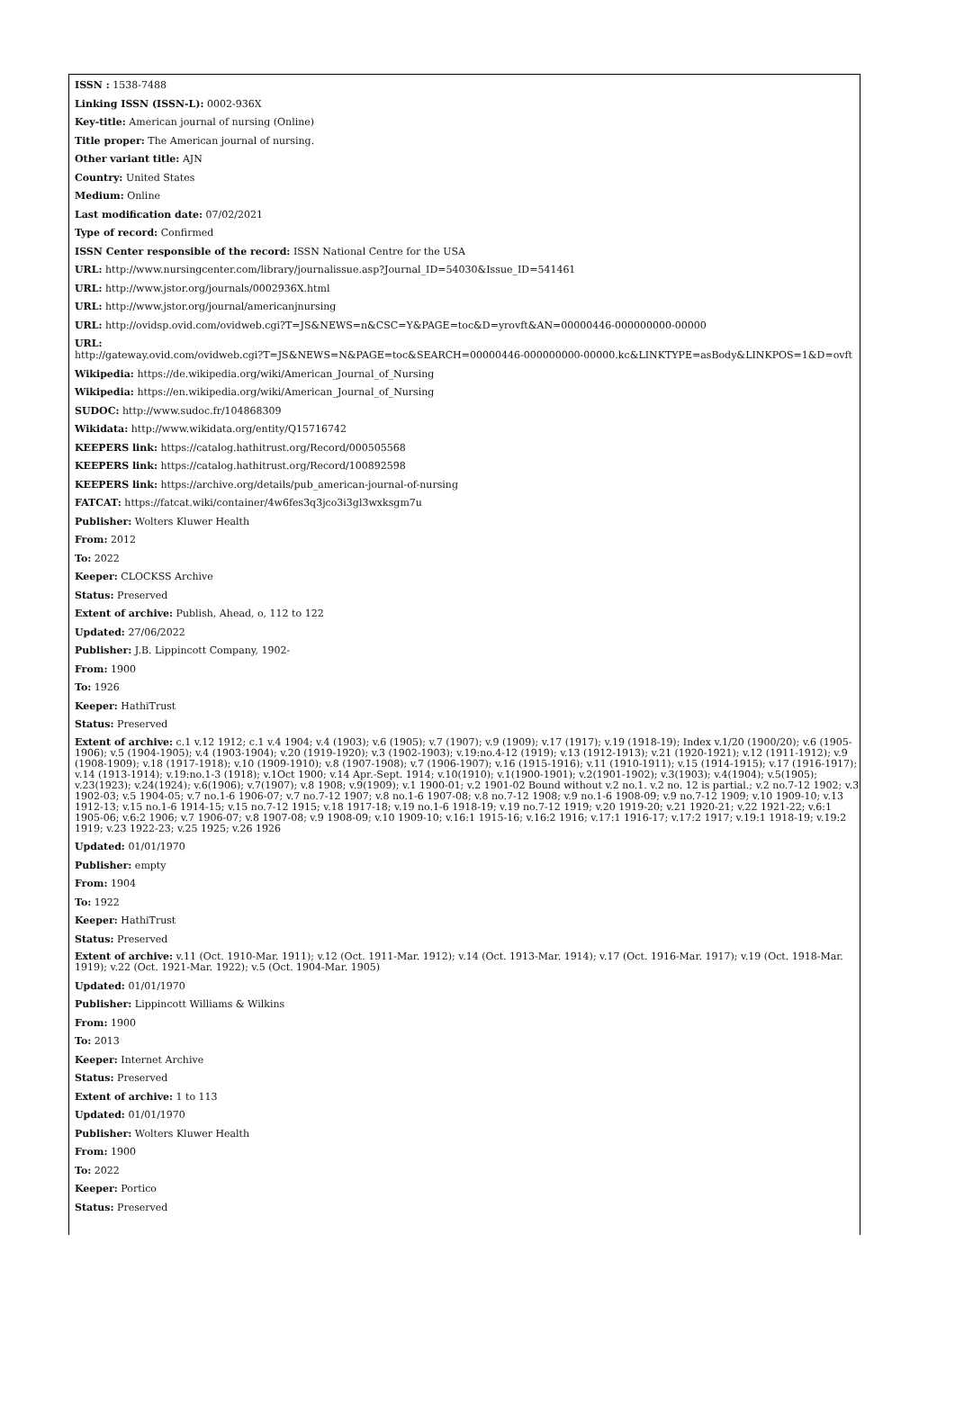ISSN : 1538-7488
Linking ISSN (ISSN-L): 0002-936X
Key-title: American journal of nursing (Online)
Title proper: The American journal of nursing.
Other variant title: AJN
Country: United States
Medium: Online
Last modification date: 07/02/2021
Type of record: Confirmed
ISSN Center responsible of the record: ISSN National Centre for the USA
URL: http://www.nursingcenter.com/library/journalissue.asp?Journal_ID=54030&Issue_ID=541461
URL: http://www.jstor.org/journals/0002936X.html
URL: http://www.jstor.org/journal/americanjnursing
URL: http://ovidsp.ovid.com/ovidweb.cgi?T=JS&NEWS=n&CSC=Y&PAGE=toc&D=yrovft&AN=00000446-000000000-00000
URL:
http://gateway.ovid.com/ovidweb.cgi?T=JS&NEWS=N&PAGE=toc&SEARCH=00000446-000000000-00000.kc&LINKTYPE=asBody&LINKPOS=1&D=ovft
Wikipedia: https://de.wikipedia.org/wiki/American_Journal_of_Nursing
Wikipedia: https://en.wikipedia.org/wiki/American_Journal_of_Nursing
SUDOC: http://www.sudoc.fr/104868309
Wikidata: http://www.wikidata.org/entity/Q15716742
KEEPERS link: https://catalog.hathitrust.org/Record/000505568
KEEPERS link: https://catalog.hathitrust.org/Record/100892598
KEEPERS link: https://archive.org/details/pub_american-journal-of-nursing
FATCAT: https://fatcat.wiki/container/4w6fes3q3jco3i3gl3wxksgm7u
Publisher: Wolters Kluwer Health
From: 2012
To: 2022
Keeper: CLOCKSS Archive
Status: Preserved
Extent of archive: Publish, Ahead, o, 112 to 122
Updated: 27/06/2022
Publisher: J.B. Lippincott Company, 1902-
From: 1900
To: 1926
Keeper: HathiTrust
Status: Preserved
Extent of archive: c.1 v.12 1912; c.1 v.4 1904; v.4 (1903); v.6 (1905); v.7 (1907); v.9 (1909); v.17 (1917); v.19 (1918-19); Index v.1/20 (1900/20); v.6 (1905-1906); v.5 (1904-1905); v.4 (1903-1904); v.20 (1919-1920); v.3 (1902-1903); v.19:no.4-12 (1919); v.13 (1912-1913); v.21 (1920-1921); v.12 (1911-1912); v.9 (1908-1909); v.18 (1917-1918); v.10 (1909-1910); v.8 (1907-1908); v.7 (1906-1907); v.16 (1915-1916); v.11 (1910-1911); v.15 (1914-1915); v.17 (1916-1917); v.14 (1913-1914); v.19:no.1-3 (1918); v.1Oct 1900; v.14 Apr.-Sept. 1914; v.10(1910); v.1(1900-1901); v.2(1901-1902); v.3(1903); v.4(1904); v.5(1905); v.23(1923); v.24(1924); v.6(1906); v.7(1907); v.8 1908; v.9(1909); v.1 1900-01; v.2 1901-02 Bound without v.2 no.1. v.2 no. 12 is partial.; v.2 no.7-12 1902; v.3 1902-03; v.5 1904-05; v.7 no.1-6 1906-07; v.7 no.7-12 1907; v.8 no.1-6 1907-08; v.8 no.7-12 1908; v.9 no.1-6 1908-09; v.9 no.7-12 1909; v.10 1909-10; v.13 1912-13; v.15 no.1-6 1914-15; v.15 no.7-12 1915; v.18 1917-18; v.19 no.1-6 1918-19; v.19 no.7-12 1919; v.20 1919-20; v.21 1920-21; v.22 1921-22; v.6:1 1905-06; v.6:2 1906; v.7 1906-07; v.8 1907-08; v.9 1908-09; v.10 1909-10; v.16:1 1915-16; v.16:2 1916; v.17:1 1916-17; v.17:2 1917; v.19:1 1918-19; v.19:2 1919; v.23 1922-23; v.25 1925; v.26 1926
Updated: 01/01/1970
Publisher: empty
From: 1904
To: 1922
Keeper: HathiTrust
Status: Preserved
Extent of archive: v.11 (Oct. 1910-Mar. 1911); v.12 (Oct. 1911-Mar. 1912); v.14 (Oct. 1913-Mar. 1914); v.17 (Oct. 1916-Mar. 1917); v.19 (Oct. 1918-Mar. 1919); v.22 (Oct. 1921-Mar. 1922); v.5 (Oct. 1904-Mar. 1905)
Updated: 01/01/1970
Publisher: Lippincott Williams & Wilkins
From: 1900
To: 2013
Keeper: Internet Archive
Status: Preserved
Extent of archive: 1 to 113
Updated: 01/01/1970
Publisher: Wolters Kluwer Health
From: 1900
To: 2022
Keeper: Portico
Status: Preserved